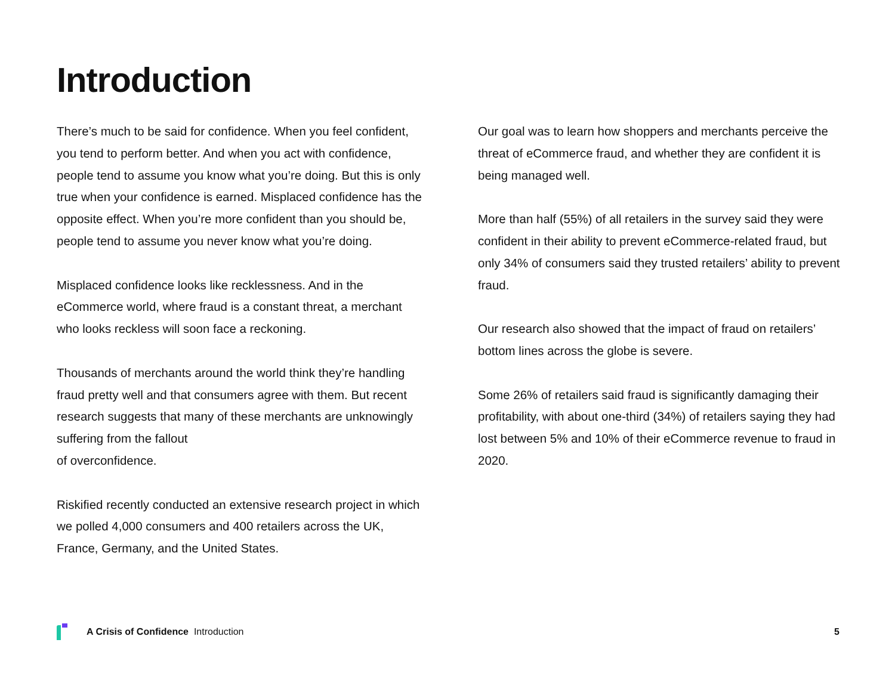Introduction
There’s much to be said for confidence. When you feel confident, you tend to perform better. And when you act with confidence, people tend to assume you know what you’re doing. But this is only true when your confidence is earned. Misplaced confidence has the opposite effect. When you’re more confident than you should be, people tend to assume you never know what you’re doing.
Misplaced confidence looks like recklessness. And in the eCommerce world, where fraud is a constant threat, a merchant who looks reckless will soon face a reckoning.
Thousands of merchants around the world think they’re handling fraud pretty well and that consumers agree with them. But recent research suggests that many of these merchants are unknowingly suffering from the fallout
of overconfidence.
Riskified recently conducted an extensive research project in which we polled 4,000 consumers and 400 retailers across the UK, France, Germany, and the United States.
Our goal was to learn how shoppers and merchants perceive the threat of eCommerce fraud, and whether they are confident it is being managed well.
More than half (55%) of all retailers in the survey said they were confident in their ability to prevent eCommerce-related fraud, but only 34% of consumers said they trusted retailers’ ability to prevent fraud.
Our research also showed that the impact of fraud on retailers’ bottom lines across the globe is severe.
Some 26% of retailers said fraud is significantly damaging their profitability, with about one-third (34%) of retailers saying they had lost between 5% and 10% of their eCommerce revenue to fraud in 2020.
A Crisis of Confidence Introduction 5